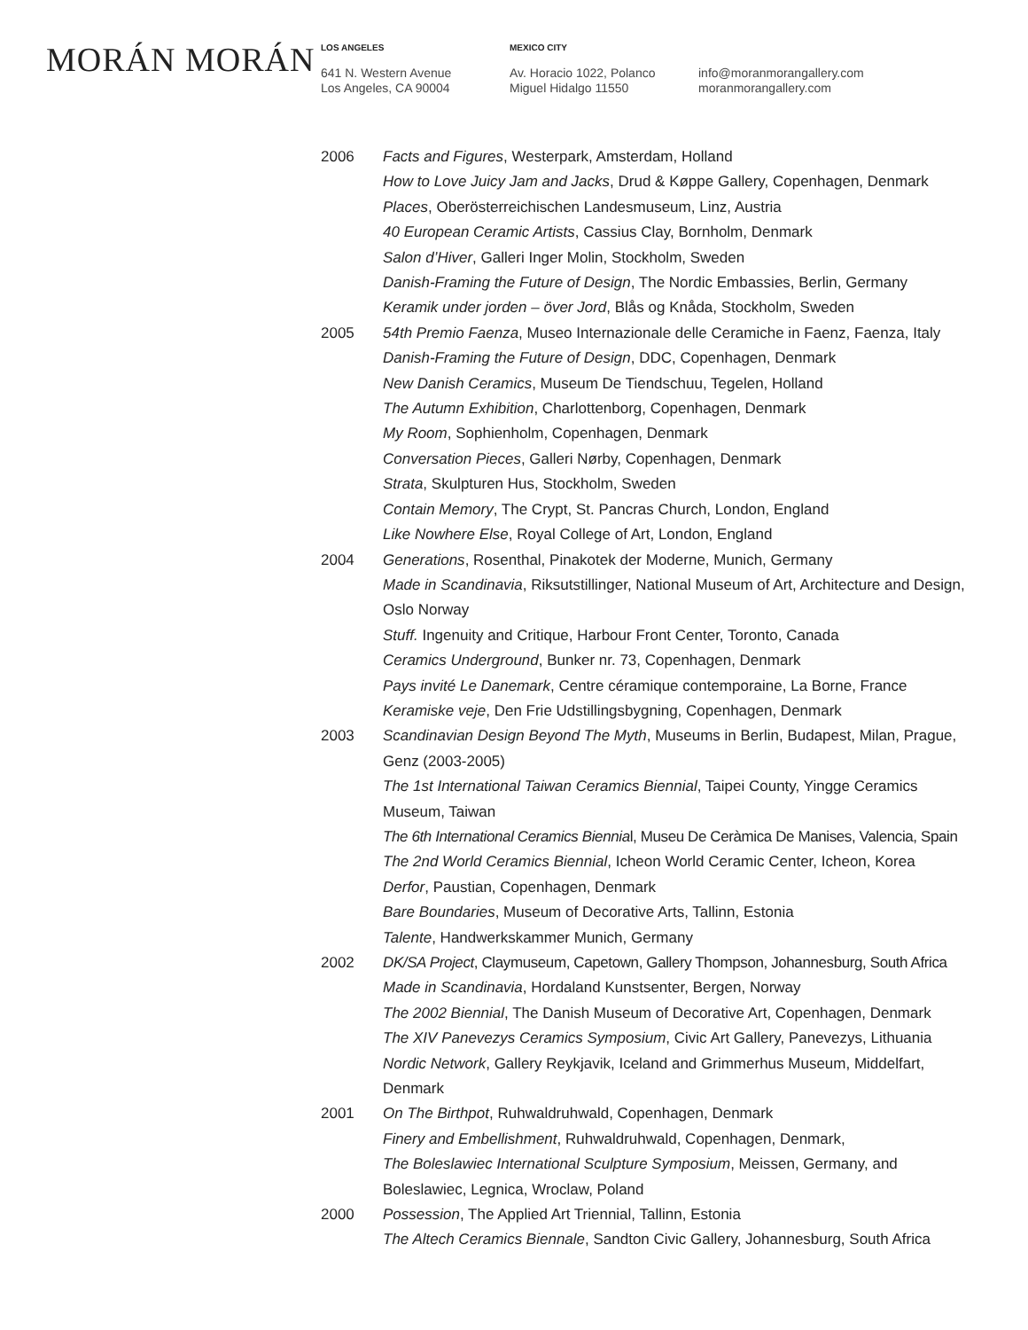MORÁN MORÁN
LOS ANGELES
641 N. Western Avenue
Los Angeles, CA 90004
MEXICO CITY
Av. Horacio 1022, Polanco
Miguel Hidalgo 11550
info@moranmorangallery.com
moranmorangallery.com
2006 Facts and Figures, Westerpark, Amsterdam, Holland
How to Love Juicy Jam and Jacks, Drud & Køppe Gallery, Copenhagen, Denmark
Places, Oberösterreichischen Landesmuseum, Linz, Austria
40 European Ceramic Artists, Cassius Clay, Bornholm, Denmark
Salon d’Hiver, Galleri Inger Molin, Stockholm, Sweden
Danish-Framing the Future of Design, The Nordic Embassies, Berlin, Germany
Keramik under jorden – över Jord, Blås og Knåda, Stockholm, Sweden
2005 54th Premio Faenza, Museo Internazionale delle Ceramiche in Faenz, Faenza, Italy
Danish-Framing the Future of Design, DDC, Copenhagen, Denmark
New Danish Ceramics, Museum De Tiendschuu, Tegelen, Holland
The Autumn Exhibition, Charlottenborg, Copenhagen, Denmark
My Room, Sophienholm, Copenhagen, Denmark
Conversation Pieces, Galleri Nørby, Copenhagen, Denmark
Strata, Skulpturen Hus, Stockholm, Sweden
Contain Memory, The Crypt, St. Pancras Church, London, England
Like Nowhere Else, Royal College of Art, London, England
2004 Generations, Rosenthal, Pinakotek der Moderne, Munich, Germany
Made in Scandinavia, Riksutstillinger, National Museum of Art, Architecture and Design, Oslo Norway
Stuff. Ingenuity and Critique, Harbour Front Center, Toronto, Canada
Ceramics Underground, Bunker nr. 73, Copenhagen, Denmark
Pays invité Le Danemark, Centre céramique contemporaine, La Borne, France
Keramiske veje, Den Frie Udstillingsbygning, Copenhagen, Denmark
2003 Scandinavian Design Beyond The Myth, Museums in Berlin, Budapest, Milan, Prague, Genz (2003-2005)
The 1st International Taiwan Ceramics Biennial, Taipei County, Yingge Ceramics Museum, Taiwan
The 6th International Ceramics Biennial, Museu De Ceràmica De Manises, Valencia, Spain
The 2nd World Ceramics Biennial, Icheon World Ceramic Center, Icheon, Korea
Derfor, Paustian, Copenhagen, Denmark
Bare Boundaries, Museum of Decorative Arts, Tallinn, Estonia
Talente, Handwerkskammer Munich, Germany
2002 DK/SA Project, Claymuseum, Capetown, Gallery Thompson, Johannesburg, South Africa
Made in Scandinavia, Hordaland Kunstsenter, Bergen, Norway
The 2002 Biennial, The Danish Museum of Decorative Art, Copenhagen, Denmark
The XIV Panevezys Ceramics Symposium, Civic Art Gallery, Panevezys, Lithuania
Nordic Network, Gallery Reykjavik, Iceland and Grimmerhus Museum, Middelfart, Denmark
2001 On The Birthpot, Ruhwaldruhwald, Copenhagen, Denmark
Finery and Embellishment, Ruhwaldruhwald, Copenhagen, Denmark,
The Boleslawiec International Sculpture Symposium, Meissen, Germany, and Boleslawiec, Legnica, Wroclaw, Poland
2000 Possession, The Applied Art Triennial, Tallinn, Estonia
The Altech Ceramics Biennale, Sandton Civic Gallery, Johannesburg, South Africa